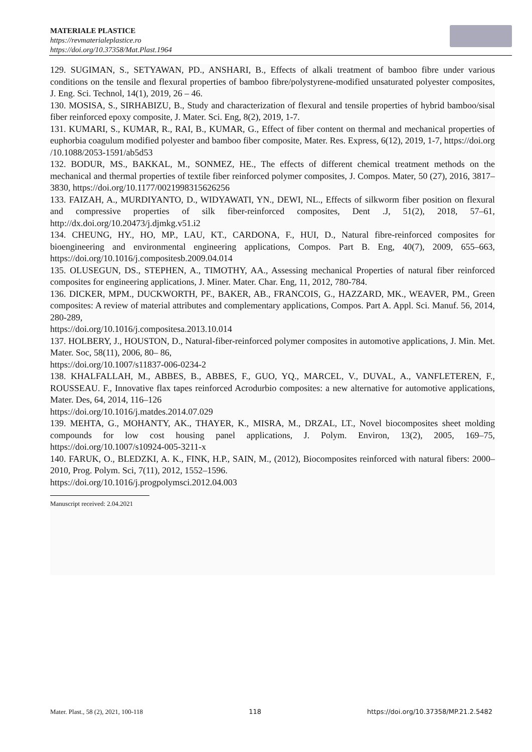MATERIALE PLASTICE
https://revmaterialeplastice.ro
https://doi.org/10.37358/Mat.Plast.1964
129. SUGIMAN, S., SETYAWAN, PD., ANSHARI, B., Effects of alkali treatment of bamboo fibre under various conditions on the tensile and flexural properties of bamboo fibre/polystyrene-modified unsaturated polyester composites, J. Eng. Sci. Technol, 14(1), 2019, 26 – 46.
130. MOSISA, S., SIRHABIZU, B., Study and characterization of flexural and tensile properties of hybrid bamboo/sisal fiber reinforced epoxy composite, J. Mater. Sci. Eng, 8(2), 2019, 1-7.
131. KUMARI, S., KUMAR, R., RAI, B., KUMAR, G., Effect of fiber content on thermal and mechanical properties of euphorbia coagulum modified polyester and bamboo fiber composite, Mater. Res. Express, 6(12), 2019, 1-7, https://doi.org /10.1088/2053-1591/ab5d53
132. BODUR, MS., BAKKAL, M., SONMEZ, HE., The effects of different chemical treatment methods on the mechanical and thermal properties of textile fiber reinforced polymer composites, J. Compos. Mater, 50 (27), 2016, 3817–3830, https://doi.org/10.1177/0021998315626256
133. FAIZAH, A., MURDIYANTO, D., WIDYAWATI, YN., DEWI, NL., Effects of silkworm fiber position on flexural and compressive properties of silk fiber-reinforced composites, Dent .J, 51(2), 2018, 57–61, http://dx.doi.org/10.20473/j.djmkg.v51.i2
134. CHEUNG, HY., HO, MP., LAU, KT., CARDONA, F., HUI, D., Natural fibre-reinforced composites for bioengineering and environmental engineering applications, Compos. Part B. Eng, 40(7), 2009, 655–663, https://doi.org/10.1016/j.compositesb.2009.04.014
135. OLUSEGUN, DS., STEPHEN, A., TIMOTHY, AA., Assessing mechanical Properties of natural fiber reinforced composites for engineering applications, J. Miner. Mater. Char. Eng, 11, 2012, 780-784.
136. DICKER, MPM., DUCKWORTH, PF., BAKER, AB., FRANCOIS, G., HAZZARD, MK., WEAVER, PM., Green composites: A review of material attributes and complementary applications, Compos. Part A. Appl. Sci. Manuf. 56, 2014, 280-289,
https://doi.org/10.1016/j.compositesa.2013.10.014
137. HOLBERY, J., HOUSTON, D., Natural-fiber-reinforced polymer composites in automotive applications, J. Min. Met. Mater. Soc, 58(11), 2006, 80– 86,
https://doi.org/10.1007/s11837-006-0234-2
138. KHALFALLAH, M., ABBES, B., ABBES, F., GUO, YQ., MARCEL, V., DUVAL, A., VANFLETEREN, F., ROUSSEAU. F., Innovative flax tapes reinforced Acrodurbio composites: a new alternative for automotive applications, Mater. Des, 64, 2014, 116–126
https://doi.org/10.1016/j.matdes.2014.07.029
139. MEHTA, G., MOHANTY, AK., THAYER, K., MISRA, M., DRZAL, LT., Novel biocomposites sheet molding compounds for low cost housing panel applications, J. Polym. Environ, 13(2), 2005, 169–75, https://doi.org/10.1007/s10924-005-3211-x
140. FARUK, O., BLEDZKI, A. K., FINK, H.P., SAIN, M., (2012), Biocomposites reinforced with natural fibers: 2000–2010, Prog. Polym. Sci, 7(11), 2012, 1552–1596.
https://doi.org/10.1016/j.progpolymsci.2012.04.003
Manuscript received: 2.04.2021
Mater. Plast., 58 (2), 2021, 100-118 118 https://doi.org/10.37358/MP.21.2.5482